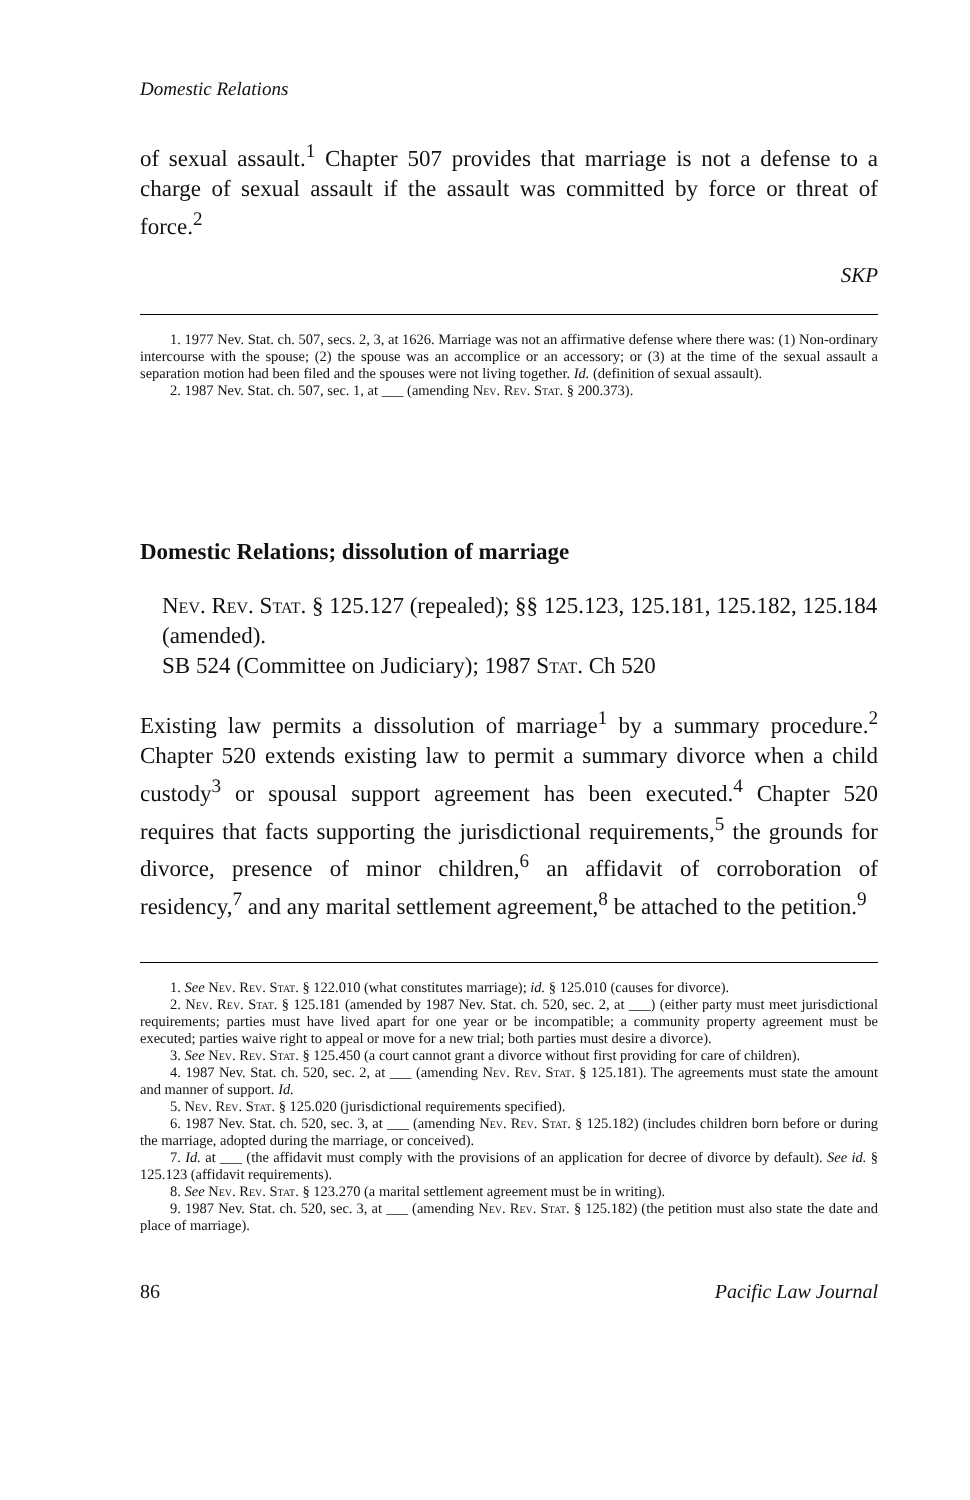Domestic Relations
of sexual assault.<sup>1</sup> Chapter 507 provides that marriage is not a defense to a charge of sexual assault if the assault was committed by force or threat of force.<sup>2</sup>
SKP
1. 1977 Nev. Stat. ch. 507, secs. 2, 3, at 1626. Marriage was not an affirmative defense where there was: (1) Non-ordinary intercourse with the spouse; (2) the spouse was an accomplice or an accessory; or (3) at the time of the sexual assault a separation motion had been filed and the spouses were not living together. Id. (definition of sexual assault).
2. 1987 Nev. Stat. ch. 507, sec. 1, at ___ (amending Nev. Rev. Stat. § 200.373).
Domestic Relations; dissolution of marriage
Nev. Rev. Stat. § 125.127 (repealed); §§ 125.123, 125.181, 125.182, 125.184 (amended).
SB 524 (Committee on Judiciary); 1987 Stat. Ch 520
Existing law permits a dissolution of marriage<sup>1</sup> by a summary procedure.<sup>2</sup> Chapter 520 extends existing law to permit a summary divorce when a child custody<sup>3</sup> or spousal support agreement has been executed.<sup>4</sup> Chapter 520 requires that facts supporting the jurisdictional requirements,<sup>5</sup> the grounds for divorce, presence of minor children,<sup>6</sup> an affidavit of corroboration of residency,<sup>7</sup> and any marital settlement agreement,<sup>8</sup> be attached to the petition.<sup>9</sup>
1. See Nev. Rev. Stat. § 122.010 (what constitutes marriage); id. § 125.010 (causes for divorce).
2. Nev. Rev. Stat. § 125.181 (amended by 1987 Nev. Stat. ch. 520, sec. 2, at ___) (either party must meet jurisdictional requirements; parties must have lived apart for one year or be incompatible; a community property agreement must be executed; parties waive right to appeal or move for a new trial; both parties must desire a divorce).
3. See Nev. Rev. Stat. § 125.450 (a court cannot grant a divorce without first providing for care of children).
4. 1987 Nev. Stat. ch. 520, sec. 2, at ___ (amending Nev. Rev. Stat. § 125.181). The agreements must state the amount and manner of support. Id.
5. Nev. Rev. Stat. § 125.020 (jurisdictional requirements specified).
6. 1987 Nev. Stat. ch. 520, sec. 3, at ___ (amending Nev. Rev. Stat. § 125.182) (includes children born before or during the marriage, adopted during the marriage, or conceived).
7. Id. at ___ (the affidavit must comply with the provisions of an application for decree of divorce by default). See id. § 125.123 (affidavit requirements).
8. See Nev. Rev. Stat. § 123.270 (a marital settlement agreement must be in writing).
9. 1987 Nev. Stat. ch. 520, sec. 3, at ___ (amending Nev. Rev. Stat. § 125.182) (the petition must also state the date and place of marriage).
86 Pacific Law Journal